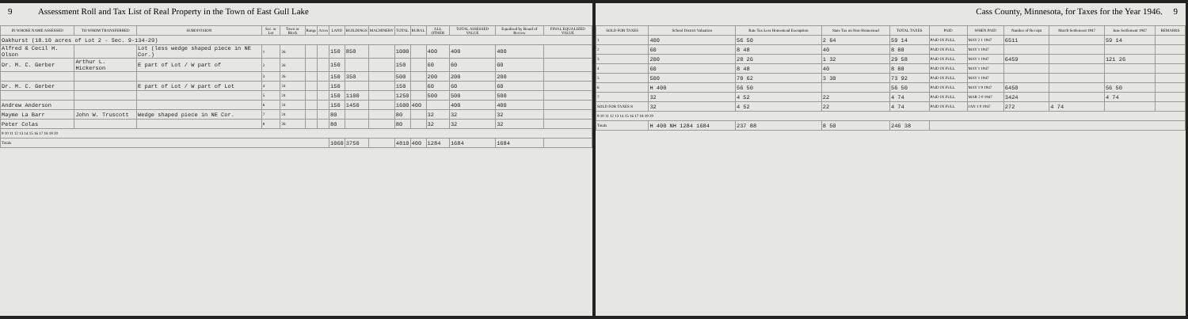9 Assessment Roll and Tax List of Real Property in the Town of East Gull Lake
| IN WHOSE NAME ASSESSED | TO WHOM TRANSFERRED | SUBDIVISION | Sec. or Lot | Town or Block | Range | Acres | LAND | BUILDINGS | MACHINERY | TOTAL | RURAL | ALL OTHER | TOTAL ASSESSED VALUE | Equalized by Board of Review | FINAL EQUALIZED VALUE |
| --- | --- | --- | --- | --- | --- | --- | --- | --- | --- | --- | --- | --- | --- | --- | --- |
| Oakhurst (18.10 acres of Lot 2 - Sec. 9-134-29) | | | | | | | | | | | | | | | |
| Alfred & Cecil H. Olson | | Lot (less wedge shaped piece in NE Cor.) | 1 | 26 | | | 150 | 850 | | 1000 | | 400 | 400 | 400 | |
| Dr. M. C. Gerber | Arthur L. Hickerson | E part of Lot / W part of | 2 | 26 | | | 150 | | | 150 | | 60 | 60 | 60 | |
| | | | 3 | 26 | | | 150 | 350 | | 500 | | 200 | 200 | 200 | |
| Dr. M. C. Gerber | | E part of Lot / W part of Lot | 4 | 24 | | | 150 | | | 150 | | 60 | 60 | 60 | |
| | | | 5 | 24 | | | 150 | 1100 | | 1250 | | 500 | 500 | 500 | |
| Andrew Anderson | | | 6 | 24 | | | 150 | 1450 | | 1600 | 400 | | 400 | 400 | |
| Mayme La Barr | John W. Truscott | Wedge shaped piece in NE Cor. | 7 | 24 | | | 80 | | | 80 | | 32 | 32 | 32 | |
| Peter Colas | | | 8 | 26 | | | 80 | | | 80 | | 32 | 32 | 32 | |
| 9 10 11 12 13 14 15 16 17 18 19 20 | | | | | | | | | | | | | | | |
| Totals | | | | | | | 1060 | 3750 | | 4810 | 400 | 1284 | 1684 | 1684 | |
Cass County, Minnesota, for Taxes for the Year 1946. 9
| SOLD FOR TAXES | School District Valuation | Rate Tax Less Homestead Exemption | State Tax on Non-Homestead | TOTAL TAXES | PAID | WHEN PAID | Number of Receipt | March Settlement 1947 | June Settlement 1947 | REMARKS |
| --- | --- | --- | --- | --- | --- | --- | --- | --- | --- | --- |
| 1 | 400 | 56 50 | 2 64 | 59 14 | PAID IN FULL | MAY 2 1 1947 | 6511 | | 59 14 | |
| 2 | 60 | 8 48 | 40 | 8 88 | PAID IN FULL | MAY 1 1947 | | | | |
| 3 | 200 | 28 26 | 1 32 | 29 58 | PAID IN FULL | MAY 1 1947 | 6459 | | 121 26 | |
| 4 | 60 | 8 48 | 40 | 8 88 | PAID IN FULL | MAY 1 1947 | | | | |
| 5 | 500 | 70 62 | 3 30 | 73 92 | PAID IN FULL | MAY 1 1947 | | | | |
| 6 | H 400 | 56 50 | | 56 50 | PAID IN FULL | MAY 1 9 1947 | 6450 | | 56 50 | |
| 7 | 32 | 4 52 | 22 | 4 74 | PAID IN FULL | MAR 2 0 1947 | 3424 | | 4 74 | |
| SOLD FOR TAXES 8 | 32 | 4 52 | 22 | 4 74 | PAID IN FULL | JAN 1 0 1947 | 272 | 4 74 | | |
| 9 10 11 12 13 14 15 16 17 18 19 20 | | | | | | | | | | |
| Totals | H 400 NH 1284 1684 | 237 88 | 8 50 | 246 38 | | | | | | |